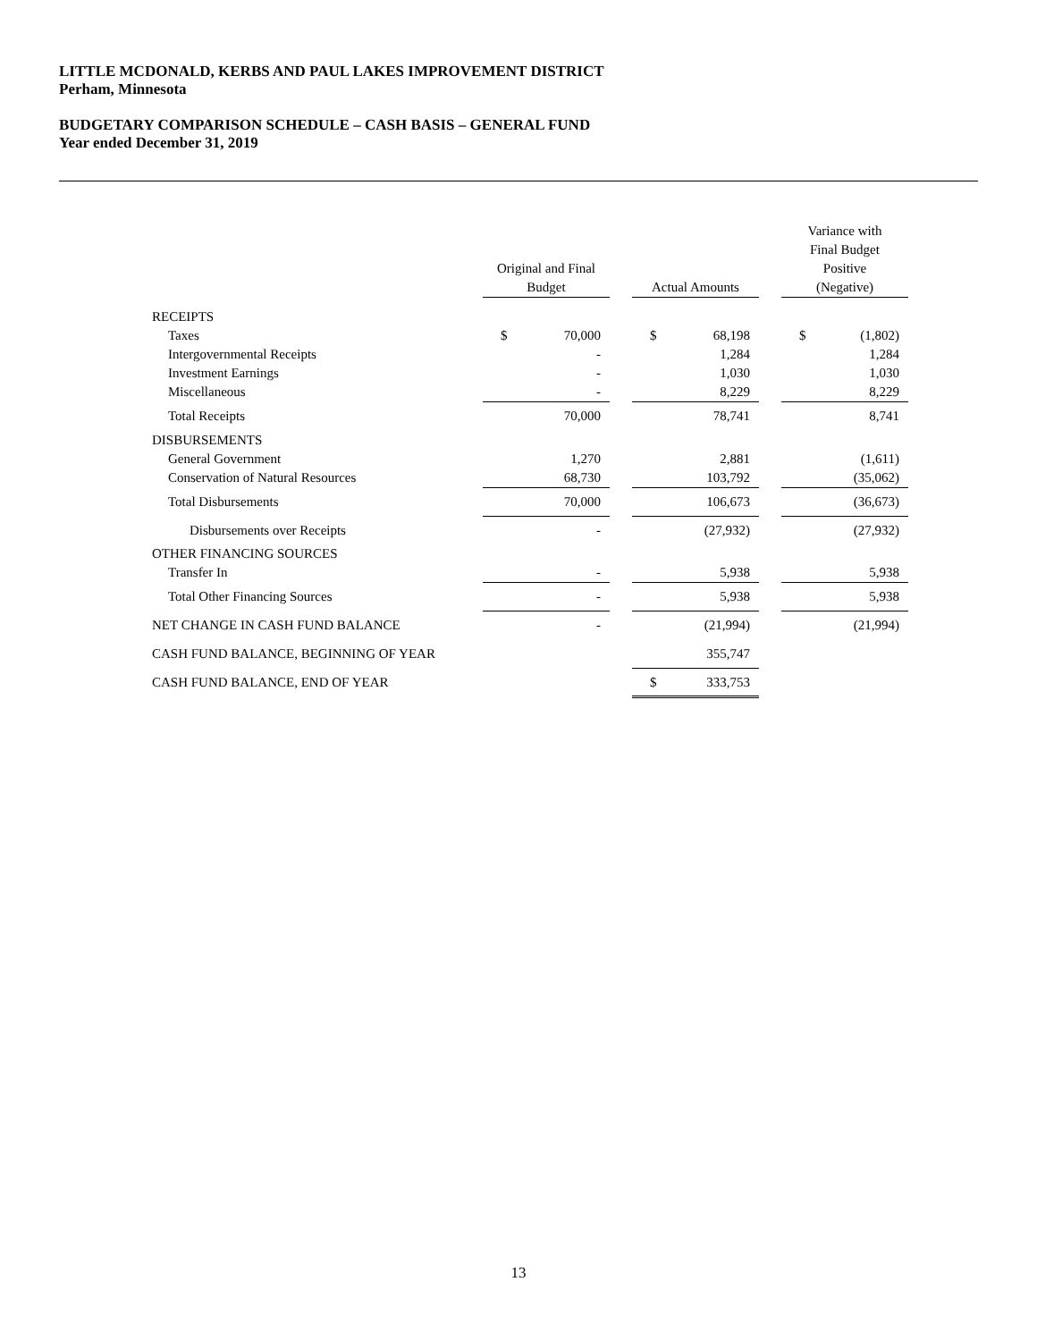LITTLE MCDONALD, KERBS AND PAUL LAKES IMPROVEMENT DISTRICT
Perham, Minnesota
BUDGETARY COMPARISON SCHEDULE – CASH BASIS – GENERAL FUND
Year ended December 31, 2019
| | Original and Final Budget | | | Actual Amounts | | | Variance with Final Budget Positive (Negative) | |
| --- | --- | --- | --- | --- | --- | --- | --- | --- |
| RECEIPTS | | | | | | | | |
| Taxes | $ | 70,000 | | $ | 68,198 | | $ | (1,802) |
| Intergovernmental Receipts | | - | | | 1,284 | | | 1,284 |
| Investment Earnings | | - | | | 1,030 | | | 1,030 |
| Miscellaneous | | - | | | 8,229 | | | 8,229 |
| Total Receipts | | 70,000 | | | 78,741 | | | 8,741 |
| DISBURSEMENTS | | | | | | | | |
| General Government | | 1,270 | | | 2,881 | | | (1,611) |
| Conservation of Natural Resources | | 68,730 | | | 103,792 | | | (35,062) |
| Total Disbursements | | 70,000 | | | 106,673 | | | (36,673) |
| Disbursements over Receipts | | - | | | (27,932) | | | (27,932) |
| OTHER FINANCING SOURCES | | | | | | | | |
| Transfer In | | - | | | 5,938 | | | 5,938 |
| Total Other Financing Sources | | - | | | 5,938 | | | 5,938 |
| NET CHANGE IN CASH FUND BALANCE | | - | | | (21,994) | | | (21,994) |
| CASH FUND BALANCE, BEGINNING OF YEAR | | | | | 355,747 | | | |
| CASH FUND BALANCE, END OF YEAR | | | | $ | 333,753 | | | |
13